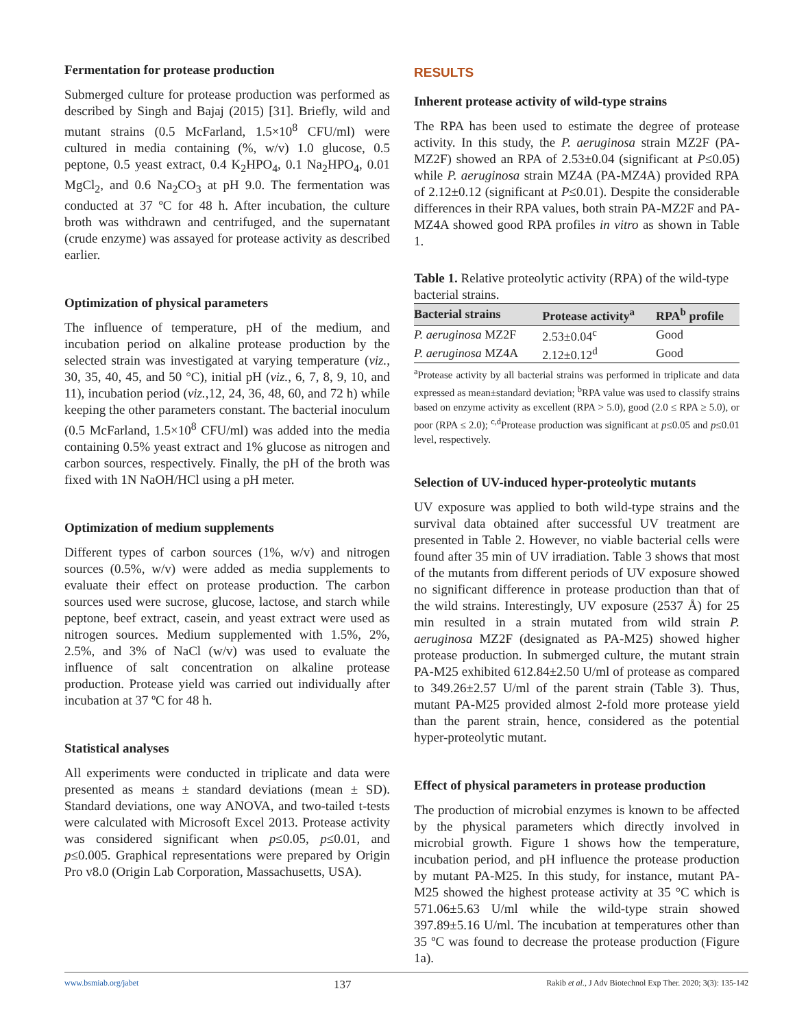Fermentation for protease production
Submerged culture for protease production was performed as described by Singh and Bajaj (2015) [31]. Briefly, wild and mutant strains (0.5 McFarland, 1.5×10<sup>8</sup> CFU/ml) were cultured in media containing (%, w/v) 1.0 glucose, 0.5 peptone, 0.5 yeast extract, 0.4 K<sub>2</sub>HPO<sub>4</sub>, 0.1 Na<sub>2</sub>HPO<sub>4</sub>, 0.01 MgCl<sub>2</sub>, and 0.6 Na<sub>2</sub>CO<sub>3</sub> at pH 9.0. The fermentation was conducted at 37 ºC for 48 h. After incubation, the culture broth was withdrawn and centrifuged, and the supernatant (crude enzyme) was assayed for protease activity as described earlier.
Optimization of physical parameters
The influence of temperature, pH of the medium, and incubation period on alkaline protease production by the selected strain was investigated at varying temperature (viz., 30, 35, 40, 45, and 50 °C), initial pH (viz., 6, 7, 8, 9, 10, and 11), incubation period (viz.,12, 24, 36, 48, 60, and 72 h) while keeping the other parameters constant. The bacterial inoculum (0.5 McFarland, 1.5×10<sup>8</sup> CFU/ml) was added into the media containing 0.5% yeast extract and 1% glucose as nitrogen and carbon sources, respectively. Finally, the pH of the broth was fixed with 1N NaOH/HCl using a pH meter.
Optimization of medium supplements
Different types of carbon sources (1%, w/v) and nitrogen sources (0.5%, w/v) were added as media supplements to evaluate their effect on protease production. The carbon sources used were sucrose, glucose, lactose, and starch while peptone, beef extract, casein, and yeast extract were used as nitrogen sources. Medium supplemented with 1.5%, 2%, 2.5%, and 3% of NaCl (w/v) was used to evaluate the influence of salt concentration on alkaline protease production. Protease yield was carried out individually after incubation at 37 ºC for 48 h.
Statistical analyses
All experiments were conducted in triplicate and data were presented as means ± standard deviations (mean ± SD). Standard deviations, one way ANOVA, and two-tailed t-tests were calculated with Microsoft Excel 2013. Protease activity was considered significant when p≤0.05, p≤0.01, and p≤0.005. Graphical representations were prepared by Origin Pro v8.0 (Origin Lab Corporation, Massachusetts, USA).
RESULTS
Inherent protease activity of wild-type strains
The RPA has been used to estimate the degree of protease activity. In this study, the P. aeruginosa strain MZ2F (PA-MZ2F) showed an RPA of 2.53±0.04 (significant at P≤0.05) while P. aeruginosa strain MZ4A (PA-MZ4A) provided RPA of 2.12±0.12 (significant at P≤0.01). Despite the considerable differences in their RPA values, both strain PA-MZ2F and PA-MZ4A showed good RPA profiles in vitro as shown in Table 1.
Table 1. Relative proteolytic activity (RPA) of the wild-type bacterial strains.
| Bacterial strains | Protease activity<sup>a</sup> | RPA<sup>b</sup> profile |
| --- | --- | --- |
| P. aeruginosa MZ2F | 2.53±0.04<sup>c</sup> | Good |
| P. aeruginosa MZ4A | 2.12±0.12<sup>d</sup> | Good |
<sup>a</sup> Protease activity by all bacterial strains was performed in triplicate and data expressed as mean±standard deviation; <sup>b</sup>RPA value was used to classify strains based on enzyme activity as excellent (RPA > 5.0), good (2.0 ≤ RPA ≥ 5.0), or poor (RPA ≤ 2.0); <sup>c,d</sup>Protease production was significant at p≤0.05 and p≤0.01 level, respectively.
Selection of UV-induced hyper-proteolytic mutants
UV exposure was applied to both wild-type strains and the survival data obtained after successful UV treatment are presented in Table 2. However, no viable bacterial cells were found after 35 min of UV irradiation. Table 3 shows that most of the mutants from different periods of UV exposure showed no significant difference in protease production than that of the wild strains. Interestingly, UV exposure (2537 Å) for 25 min resulted in a strain mutated from wild strain P. aeruginosa MZ2F (designated as PA-M25) showed higher protease production. In submerged culture, the mutant strain PA-M25 exhibited 612.84±2.50 U/ml of protease as compared to 349.26±2.57 U/ml of the parent strain (Table 3). Thus, mutant PA-M25 provided almost 2-fold more protease yield than the parent strain, hence, considered as the potential hyper-proteolytic mutant.
Effect of physical parameters in protease production
The production of microbial enzymes is known to be affected by the physical parameters which directly involved in microbial growth. Figure 1 shows how the temperature, incubation period, and pH influence the protease production by mutant PA-M25. In this study, for instance, mutant PA-M25 showed the highest protease activity at 35 °C which is 571.06±5.63 U/ml while the wild-type strain showed 397.89±5.16 U/ml. The incubation at temperatures other than 35 ºC was found to decrease the protease production (Figure 1a).
www.bsmiab.org/jabet 137 Rakib et al., J Adv Biotechnol Exp Ther. 2020; 3(3): 135-142